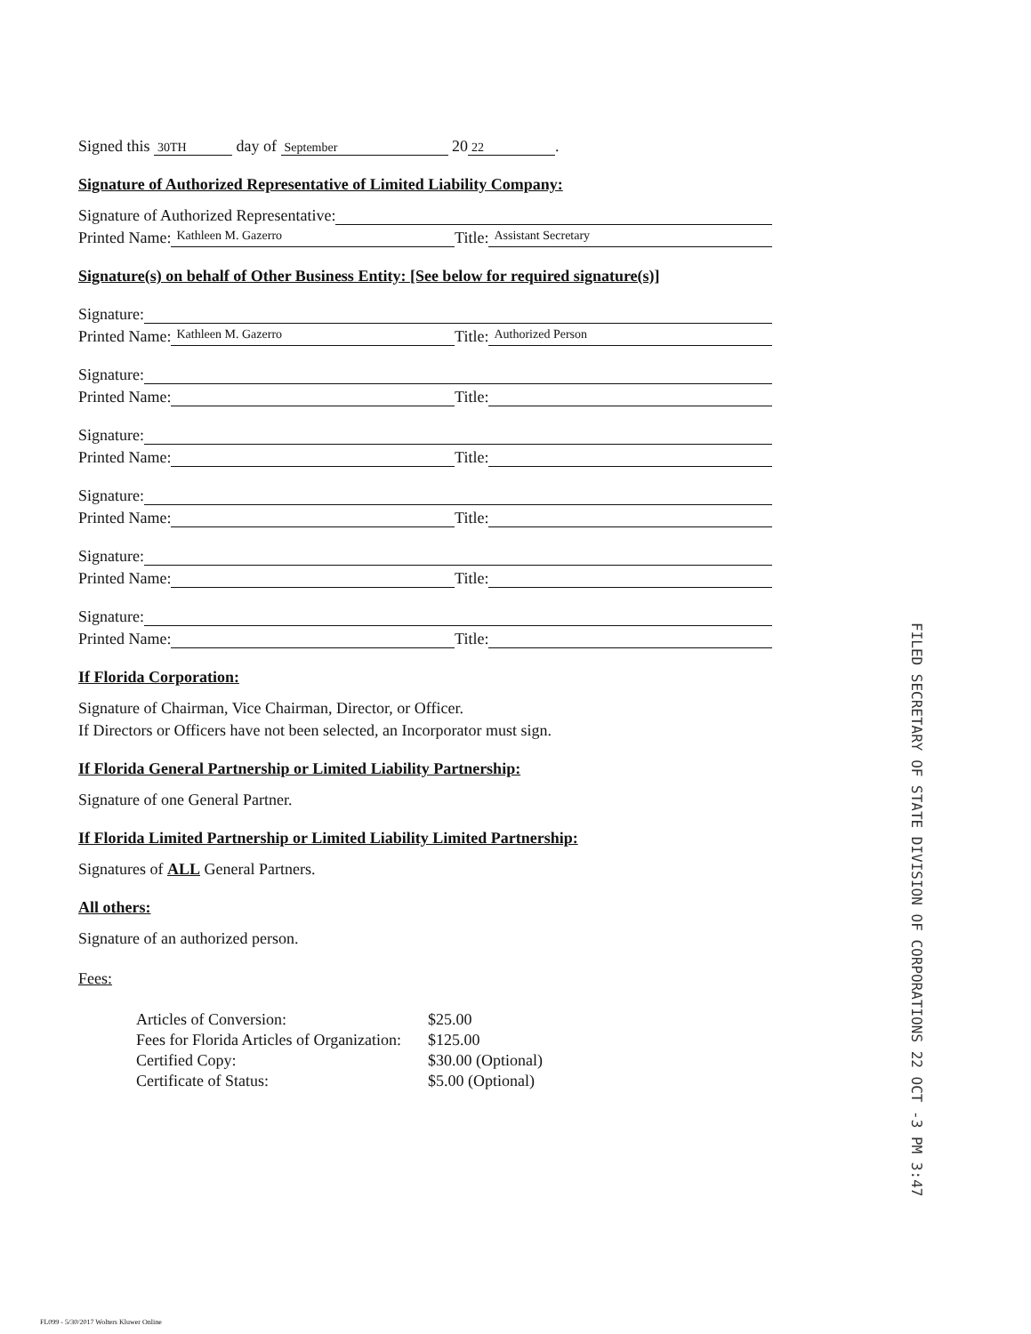Signed this 30TH day of September 20 22.
Signature of Authorized Representative of Limited Liability Company:
Signature of Authorized Representative:
Printed Name: Kathleen M. Gazerro Title: Assistant Secretary
Signature(s) on behalf of Other Business Entity: [See below for required signature(s)]
Signature:
Printed Name: Kathleen M. Gazerro Title: Authorized Person
Signature:
Printed Name: Title:
Signature:
Printed Name: Title:
Signature:
Printed Name: Title:
Signature:
Printed Name: Title:
Signature:
Printed Name: Title:
If Florida Corporation:
Signature of Chairman, Vice Chairman, Director, or Officer.
If Directors or Officers have not been selected, an Incorporator must sign.
If Florida General Partnership or Limited Liability Partnership:
Signature of one General Partner.
If Florida Limited Partnership or Limited Liability Limited Partnership:
Signatures of ALL General Partners.
All others:
Signature of an authorized person.
Fees:
| Articles of Conversion: | $25.00 |
| Fees for Florida Articles of Organization: | $125.00 |
| Certified Copy: | $30.00 (Optional) |
| Certificate of Status: | $5.00 (Optional) |
FILED SECRETARY OF STATE DIVISION OF CORPORATIONS 22 OCT -3 PM 3:47
FL099 - 5/30/2017 Wolters Kluwer Online